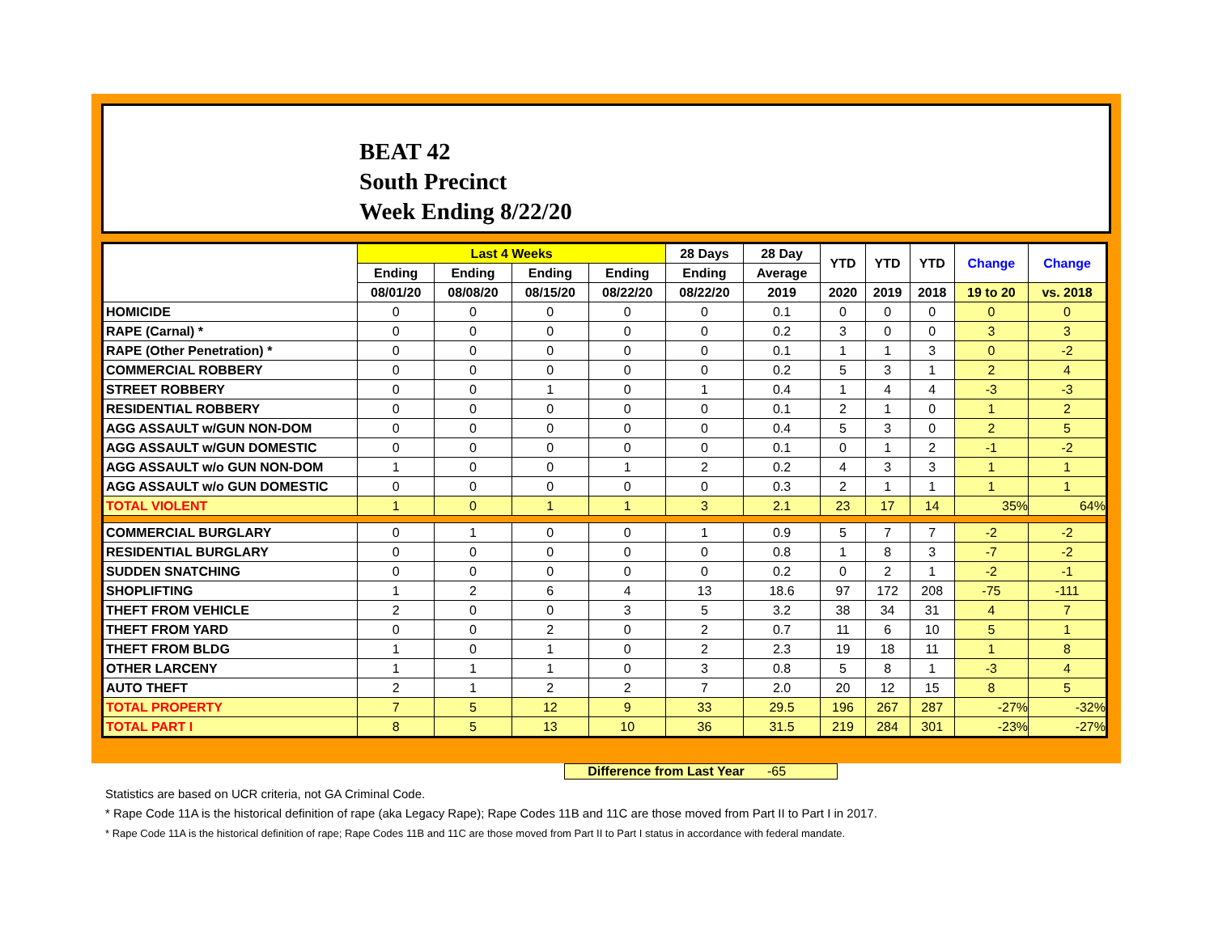BEAT 42
South Precinct
Week Ending 8/22/20
| | Last 4 Weeks | | | | 28 Days | 28 Day | YTD | YTD | YTD | Change | Change |
| --- | --- | --- | --- | --- | --- | --- | --- | --- | --- | --- | --- |
| | Ending | Ending | Ending | Ending | Ending | Average | | | | | |
| | 08/01/20 | 08/08/20 | 08/15/20 | 08/22/20 | 08/22/20 | 2019 | 2020 | 2019 | 2018 | 19 to 20 | vs. 2018 |
| HOMICIDE | 0 | 0 | 0 | 0 | 0 | 0.1 | 0 | 0 | 0 | 0 | 0 |
| RAPE (Carnal) * | 0 | 0 | 0 | 0 | 0 | 0.2 | 3 | 0 | 0 | 3 | 3 |
| RAPE (Other Penetration) * | 0 | 0 | 0 | 0 | 0 | 0.1 | 1 | 1 | 3 | 0 | -2 |
| COMMERCIAL ROBBERY | 0 | 0 | 0 | 0 | 0 | 0.2 | 5 | 3 | 1 | 2 | 4 |
| STREET ROBBERY | 0 | 0 | 1 | 0 | 1 | 0.4 | 1 | 4 | 4 | -3 | -3 |
| RESIDENTIAL ROBBERY | 0 | 0 | 0 | 0 | 0 | 0.1 | 2 | 1 | 0 | 1 | 2 |
| AGG ASSAULT w/GUN NON-DOM | 0 | 0 | 0 | 0 | 0 | 0.4 | 5 | 3 | 0 | 2 | 5 |
| AGG ASSAULT w/GUN DOMESTIC | 0 | 0 | 0 | 0 | 0 | 0.1 | 0 | 1 | 2 | -1 | -2 |
| AGG ASSAULT w/o GUN NON-DOM | 1 | 0 | 0 | 1 | 2 | 0.2 | 4 | 3 | 3 | 1 | 1 |
| AGG ASSAULT w/o GUN DOMESTIC | 0 | 0 | 0 | 0 | 0 | 0.3 | 2 | 1 | 1 | 1 | 1 |
| TOTAL VIOLENT | 1 | 0 | 1 | 1 | 3 | 2.1 | 23 | 17 | 14 | 35% | 64% |
| COMMERCIAL BURGLARY | 0 | 1 | 0 | 0 | 1 | 0.9 | 5 | 7 | 7 | -2 | -2 |
| RESIDENTIAL BURGLARY | 0 | 0 | 0 | 0 | 0 | 0.8 | 1 | 8 | 3 | -7 | -2 |
| SUDDEN SNATCHING | 0 | 0 | 0 | 0 | 0 | 0.2 | 0 | 2 | 1 | -2 | -1 |
| SHOPLIFTING | 1 | 2 | 6 | 4 | 13 | 18.6 | 97 | 172 | 208 | -75 | -111 |
| THEFT FROM VEHICLE | 2 | 0 | 0 | 3 | 5 | 3.2 | 38 | 34 | 31 | 4 | 7 |
| THEFT FROM YARD | 0 | 0 | 2 | 0 | 2 | 0.7 | 11 | 6 | 10 | 5 | 1 |
| THEFT FROM BLDG | 1 | 0 | 1 | 0 | 2 | 2.3 | 19 | 18 | 11 | 1 | 8 |
| OTHER LARCENY | 1 | 1 | 1 | 0 | 3 | 0.8 | 5 | 8 | 1 | -3 | 4 |
| AUTO THEFT | 2 | 1 | 2 | 2 | 7 | 2.0 | 20 | 12 | 15 | 8 | 5 |
| TOTAL PROPERTY | 7 | 5 | 12 | 9 | 33 | 29.5 | 196 | 267 | 287 | -27% | -32% |
| TOTAL PART I | 8 | 5 | 13 | 10 | 36 | 31.5 | 219 | 284 | 301 | -23% | -27% |
Difference from Last Year -65
Statistics are based on UCR criteria, not GA Criminal Code.
* Rape Code 11A is the historical definition of rape (aka Legacy Rape); Rape Codes 11B and 11C are those moved from Part II to Part I in 2017.
* Rape Code 11A is the historical definition of rape; Rape Codes 11B and 11C are those moved from Part II to Part I status in accordance with federal mandate.